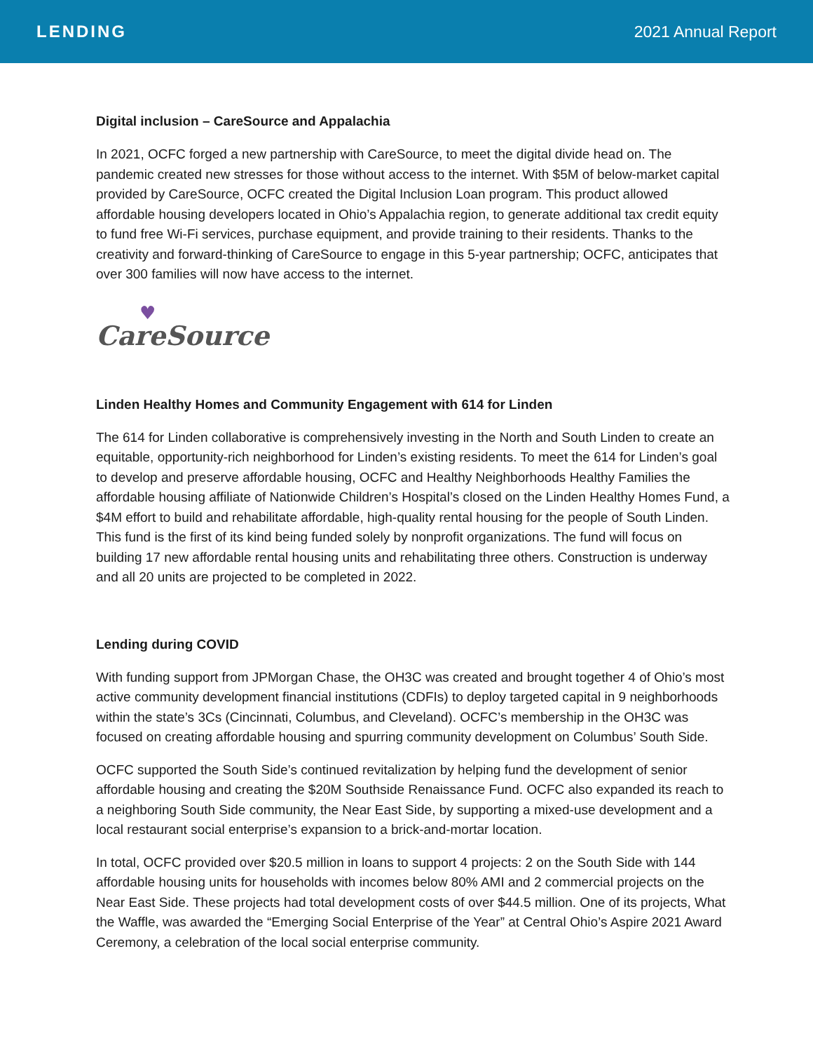LENDING 2021 Annual Report
Digital inclusion – CareSource and Appalachia
In 2021, OCFC forged a new partnership with CareSource, to meet the digital divide head on. The pandemic created new stresses for those without access to the internet. With $5M of below-market capital provided by CareSource, OCFC created the Digital Inclusion Loan program. This product allowed affordable housing developers located in Ohio’s Appalachia region, to generate additional tax credit equity to fund free Wi-Fi services, purchase equipment, and provide training to their residents. Thanks to the creativity and forward-thinking of CareSource to engage in this 5-year partnership; OCFC, anticipates that over 300 families will now have access to the internet.
♥
CareSource
Linden Healthy Homes and Community Engagement with 614 for Linden
The 614 for Linden collaborative is comprehensively investing in the North and South Linden to create an equitable, opportunity-rich neighborhood for Linden’s existing residents. To meet the 614 for Linden’s goal to develop and preserve affordable housing, OCFC and Healthy Neighborhoods Healthy Families the affordable housing affiliate of Nationwide Children’s Hospital’s closed on the Linden Healthy Homes Fund, a $4M effort to build and rehabilitate affordable, high-quality rental housing for the people of South Linden. This fund is the first of its kind being funded solely by nonprofit organizations. The fund will focus on building 17 new affordable rental housing units and rehabilitating three others. Construction is underway and all 20 units are projected to be completed in 2022.
Lending during COVID
With funding support from JPMorgan Chase, the OH3C was created and brought together 4 of Ohio’s most active community development financial institutions (CDFIs) to deploy targeted capital in 9 neighborhoods within the state’s 3Cs (Cincinnati, Columbus, and Cleveland). OCFC’s membership in the OH3C was focused on creating affordable housing and spurring community development on Columbus’ South Side.
OCFC supported the South Side’s continued revitalization by helping fund the development of senior affordable housing and creating the $20M Southside Renaissance Fund. OCFC also expanded its reach to a neighboring South Side community, the Near East Side, by supporting a mixed-use development and a local restaurant social enterprise’s expansion to a brick-and-mortar location.
In total, OCFC provided over $20.5 million in loans to support 4 projects: 2 on the South Side with 144 affordable housing units for households with incomes below 80% AMI and 2 commercial projects on the Near East Side. These projects had total development costs of over $44.5 million. One of its projects, What the Waffle, was awarded the “Emerging Social Enterprise of the Year” at Central Ohio’s Aspire 2021 Award Ceremony, a celebration of the local social enterprise community.